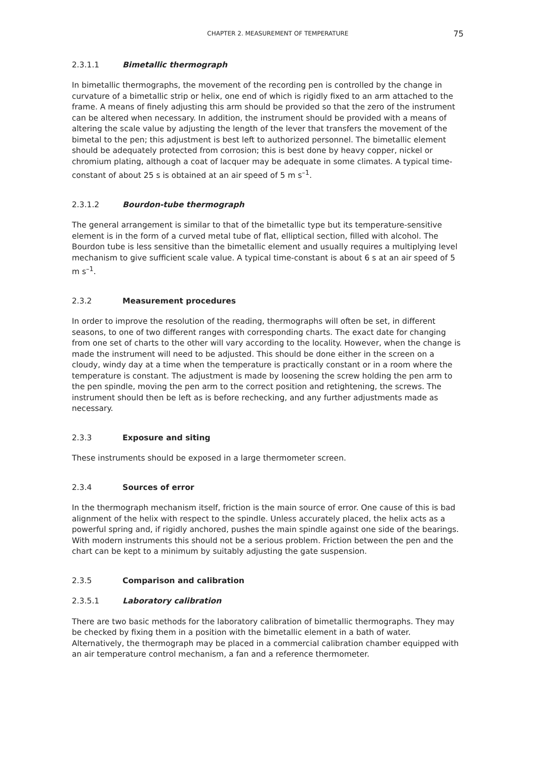CHAPTER 2. MEASUREMENT OF TEMPERATURE 75
2.3.1.1 Bimetallic thermograph
In bimetallic thermographs, the movement of the recording pen is controlled by the change in curvature of a bimetallic strip or helix, one end of which is rigidly fixed to an arm attached to the frame. A means of finely adjusting this arm should be provided so that the zero of the instrument can be altered when necessary. In addition, the instrument should be provided with a means of altering the scale value by adjusting the length of the lever that transfers the movement of the bimetal to the pen; this adjustment is best left to authorized personnel. The bimetallic element should be adequately protected from corrosion; this is best done by heavy copper, nickel or chromium plating, although a coat of lacquer may be adequate in some climates. A typical time-constant of about 25 s is obtained at an air speed of 5 m s<sup>–1</sup>.
2.3.1.2 Bourdon-tube thermograph
The general arrangement is similar to that of the bimetallic type but its temperature-sensitive element is in the form of a curved metal tube of flat, elliptical section, filled with alcohol. The Bourdon tube is less sensitive than the bimetallic element and usually requires a multiplying level mechanism to give sufficient scale value. A typical time-constant is about 6 s at an air speed of 5 m s<sup>–1</sup>.
2.3.2 Measurement procedures
In order to improve the resolution of the reading, thermographs will often be set, in different seasons, to one of two different ranges with corresponding charts. The exact date for changing from one set of charts to the other will vary according to the locality. However, when the change is made the instrument will need to be adjusted. This should be done either in the screen on a cloudy, windy day at a time when the temperature is practically constant or in a room where the temperature is constant. The adjustment is made by loosening the screw holding the pen arm to the pen spindle, moving the pen arm to the correct position and retightening, the screws. The instrument should then be left as is before rechecking, and any further adjustments made as necessary.
2.3.3 Exposure and siting
These instruments should be exposed in a large thermometer screen.
2.3.4 Sources of error
In the thermograph mechanism itself, friction is the main source of error. One cause of this is bad alignment of the helix with respect to the spindle. Unless accurately placed, the helix acts as a powerful spring and, if rigidly anchored, pushes the main spindle against one side of the bearings. With modern instruments this should not be a serious problem. Friction between the pen and the chart can be kept to a minimum by suitably adjusting the gate suspension.
2.3.5 Comparison and calibration
2.3.5.1 Laboratory calibration
There are two basic methods for the laboratory calibration of bimetallic thermographs. They may be checked by fixing them in a position with the bimetallic element in a bath of water. Alternatively, the thermograph may be placed in a commercial calibration chamber equipped with an air temperature control mechanism, a fan and a reference thermometer.